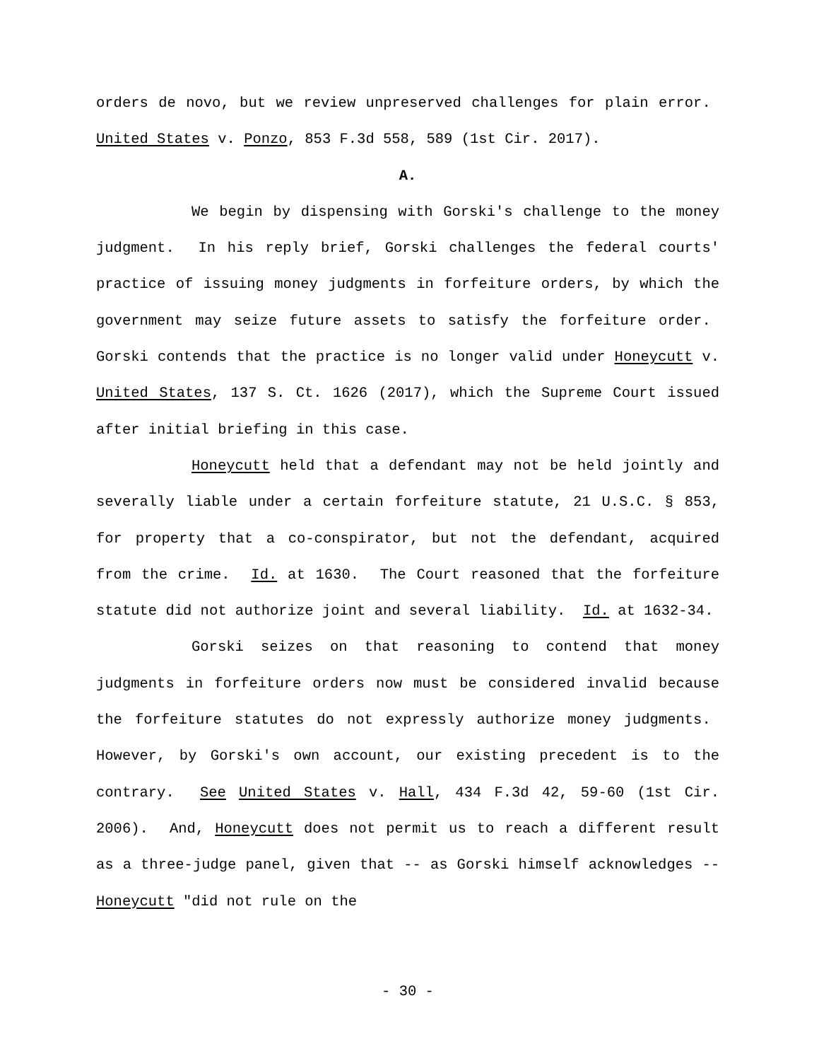orders de novo, but we review unpreserved challenges for plain error. United States v. Ponzo, 853 F.3d 558, 589 (1st Cir. 2017).
A.
We begin by dispensing with Gorski's challenge to the money judgment. In his reply brief, Gorski challenges the federal courts' practice of issuing money judgments in forfeiture orders, by which the government may seize future assets to satisfy the forfeiture order. Gorski contends that the practice is no longer valid under Honeycutt v. United States, 137 S. Ct. 1626 (2017), which the Supreme Court issued after initial briefing in this case.
Honeycutt held that a defendant may not be held jointly and severally liable under a certain forfeiture statute, 21 U.S.C. § 853, for property that a co-conspirator, but not the defendant, acquired from the crime. Id. at 1630. The Court reasoned that the forfeiture statute did not authorize joint and several liability. Id. at 1632-34.
Gorski seizes on that reasoning to contend that money judgments in forfeiture orders now must be considered invalid because the forfeiture statutes do not expressly authorize money judgments. However, by Gorski's own account, our existing precedent is to the contrary. See United States v. Hall, 434 F.3d 42, 59-60 (1st Cir. 2006). And, Honeycutt does not permit us to reach a different result as a three-judge panel, given that -- as Gorski himself acknowledges -- Honeycutt "did not rule on the
- 30 -